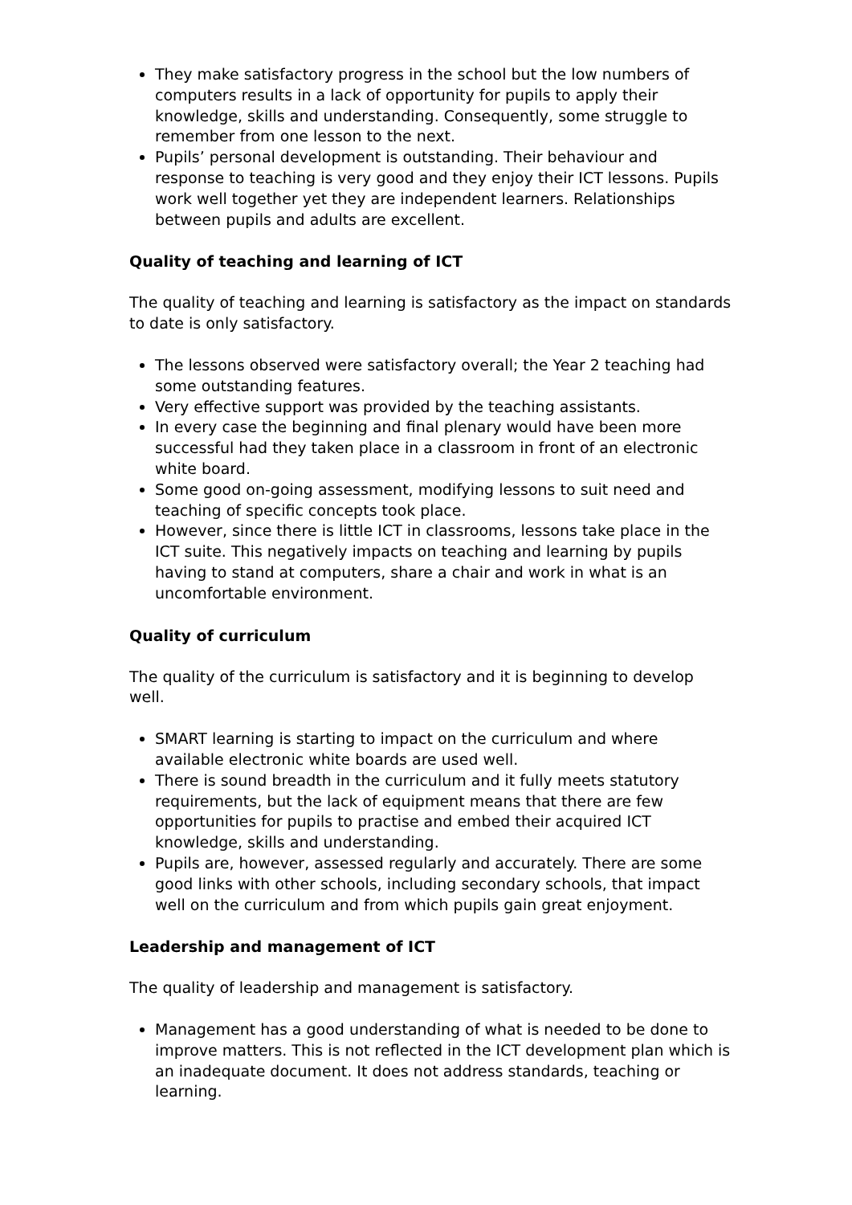They make satisfactory progress in the school but the low numbers of computers results in a lack of opportunity for pupils to apply their knowledge, skills and understanding. Consequently, some struggle to remember from one lesson to the next.
Pupils’ personal development is outstanding. Their behaviour and response to teaching is very good and they enjoy their ICT lessons. Pupils work well together yet they are independent learners. Relationships between pupils and adults are excellent.
Quality of teaching and learning of ICT
The quality of teaching and learning is satisfactory as the impact on standards to date is only satisfactory.
The lessons observed were satisfactory overall; the Year 2 teaching had some outstanding features.
Very effective support was provided by the teaching assistants.
In every case the beginning and final plenary would have been more successful had they taken place in a classroom in front of an electronic white board.
Some good on-going assessment, modifying lessons to suit need and teaching of specific concepts took place.
However, since there is little ICT in classrooms, lessons take place in the ICT suite. This negatively impacts on teaching and learning by pupils having to stand at computers, share a chair and work in what is an uncomfortable environment.
Quality of curriculum
The quality of the curriculum is satisfactory and it is beginning to develop well.
SMART learning is starting to impact on the curriculum and where available electronic white boards are used well.
There is sound breadth in the curriculum and it fully meets statutory requirements, but the lack of equipment means that there are few opportunities for pupils to practise and embed their acquired ICT knowledge, skills and understanding.
Pupils are, however, assessed regularly and accurately. There are some good links with other schools, including secondary schools, that impact well on the curriculum and from which pupils gain great enjoyment.
Leadership and management of ICT
The quality of leadership and management is satisfactory.
Management has a good understanding of what is needed to be done to improve matters. This is not reflected in the ICT development plan which is an inadequate document. It does not address standards, teaching or learning.